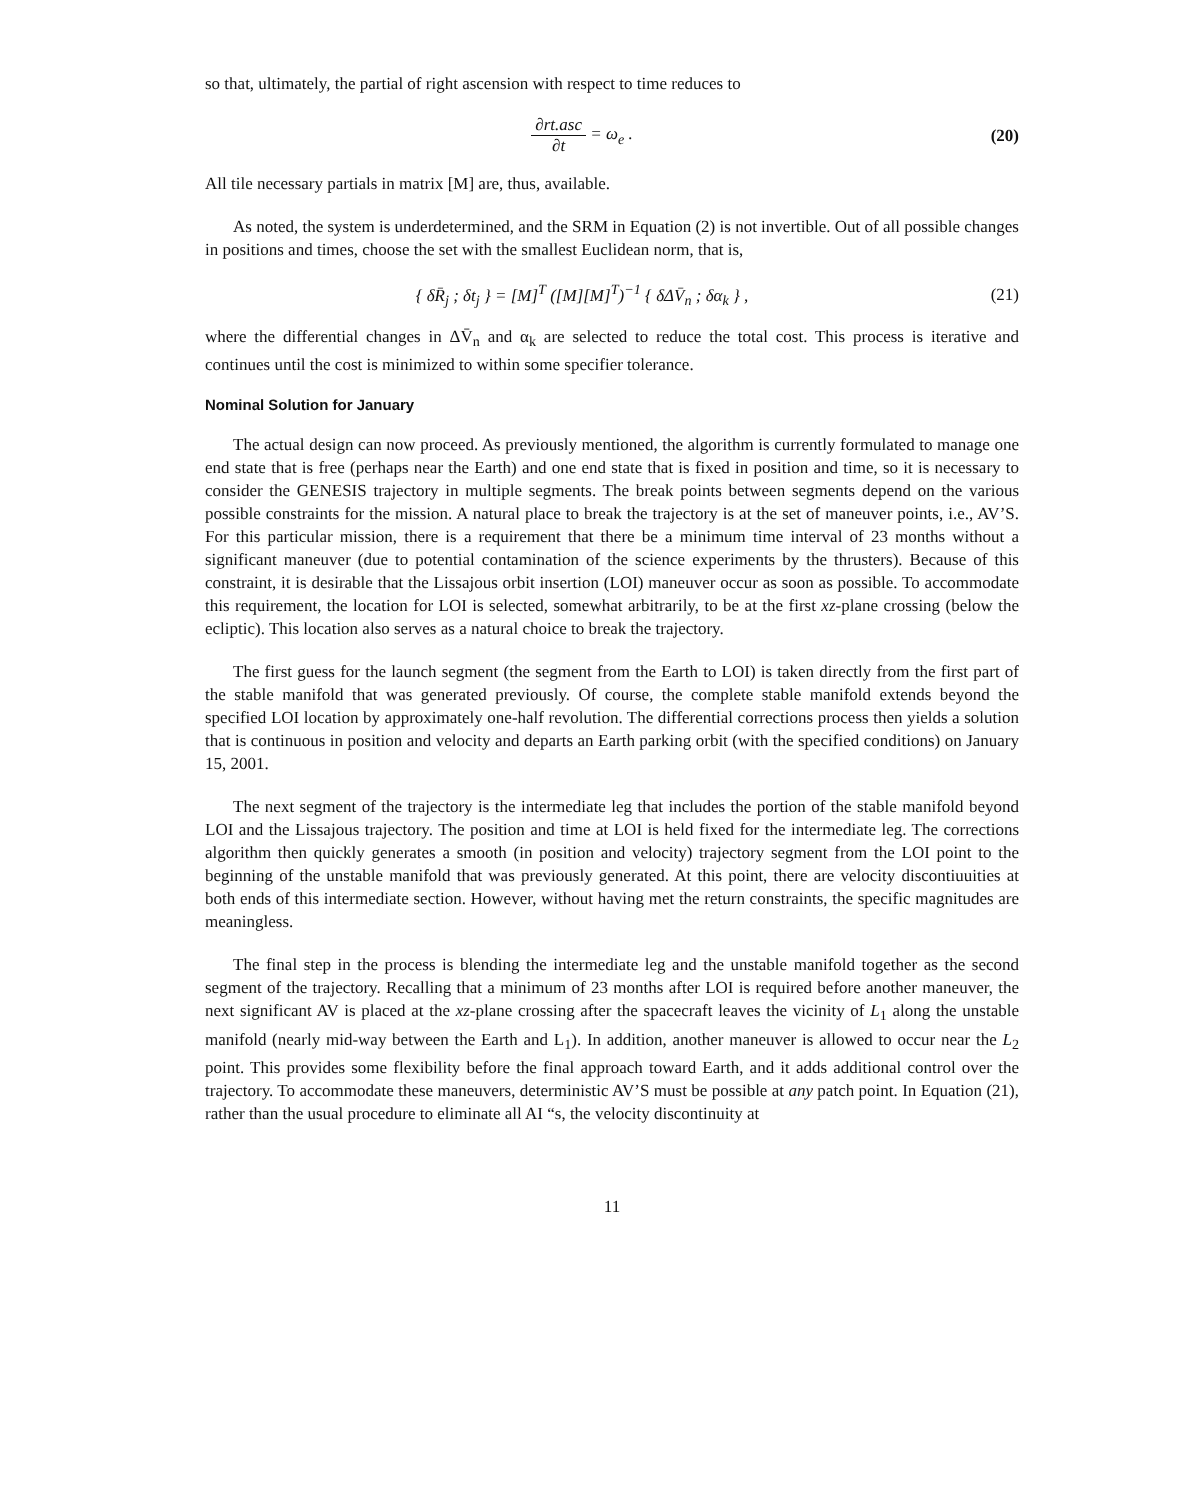so that, ultimately, the partial of right ascension with respect to time reduces to
∂rt.asc ∂t = ω<sub>e</sub> . (20)
All tile necessary partials in matrix [M] are, thus, available.
As noted, the system is underdetermined, and the SRM in Equation (2) is not invertible. Out of all possible changes in positions and times, choose the set with the smallest Euclidean norm, that is,
{ δR̄<sub>j</sub> ; δt<sub>j</sub> } = [M]<sup>T</sup> ([M][M]<sup>T</sup>)<sup>−1</sup> { δΔV̄<sub>n</sub> ; δα<sub>k</sub> } ,
(21)
where the differential changes in ΔV̄<sub>n</sub> and α<sub>k</sub> are selected to reduce the total cost. This process is iterative and continues until the cost is minimized to within some specifier tolerance.
Nominal Solution for January
The actual design can now proceed. As previously mentioned, the algorithm is currently formulated to manage one end state that is free (perhaps near the Earth) and one end state that is fixed in position and time, so it is necessary to consider the GENESIS trajectory in multiple segments. The break points between segments depend on the various possible constraints for the mission. A natural place to break the trajectory is at the set of maneuver points, i.e., AV’S. For this particular mission, there is a requirement that there be a minimum time interval of 23 months without a significant maneuver (due to potential contamination of the science experiments by the thrusters). Because of this constraint, it is desirable that the Lissajous orbit insertion (LOI) maneuver occur as soon as possible. To accommodate this requirement, the location for LOI is selected, somewhat arbitrarily, to be at the first xz-plane crossing (below the ecliptic). This location also serves as a natural choice to break the trajectory.
The first guess for the launch segment (the segment from the Earth to LOI) is taken directly from the first part of the stable manifold that was generated previously. Of course, the complete stable manifold extends beyond the specified LOI location by approximately one-half revolution. The differential corrections process then yields a solution that is continuous in position and velocity and departs an Earth parking orbit (with the specified conditions) on January 15, 2001.
The next segment of the trajectory is the intermediate leg that includes the portion of the stable manifold beyond LOI and the Lissajous trajectory. The position and time at LOI is held fixed for the intermediate leg. The corrections algorithm then quickly generates a smooth (in position and velocity) trajectory segment from the LOI point to the beginning of the unstable manifold that was previously generated. At this point, there are velocity discontiuuities at both ends of this intermediate section. However, without having met the return constraints, the specific magnitudes are meaningless.
The final step in the process is blending the intermediate leg and the unstable manifold together as the second segment of the trajectory. Recalling that a minimum of 23 months after LOI is required before another maneuver, the next significant AV is placed at the xz-plane crossing after the spacecraft leaves the vicinity of L<sub>1</sub> along the unstable manifold (nearly mid-way between the Earth and L<sub>1</sub>). In addition, another maneuver is allowed to occur near the L<sub>2</sub> point. This provides some flexibility before the final approach toward Earth, and it adds additional control over the trajectory. To accommodate these maneuvers, deterministic AV’S must be possible at any patch point. In Equation (21), rather than the usual procedure to eliminate all AI “s, the velocity discontinuity at
11